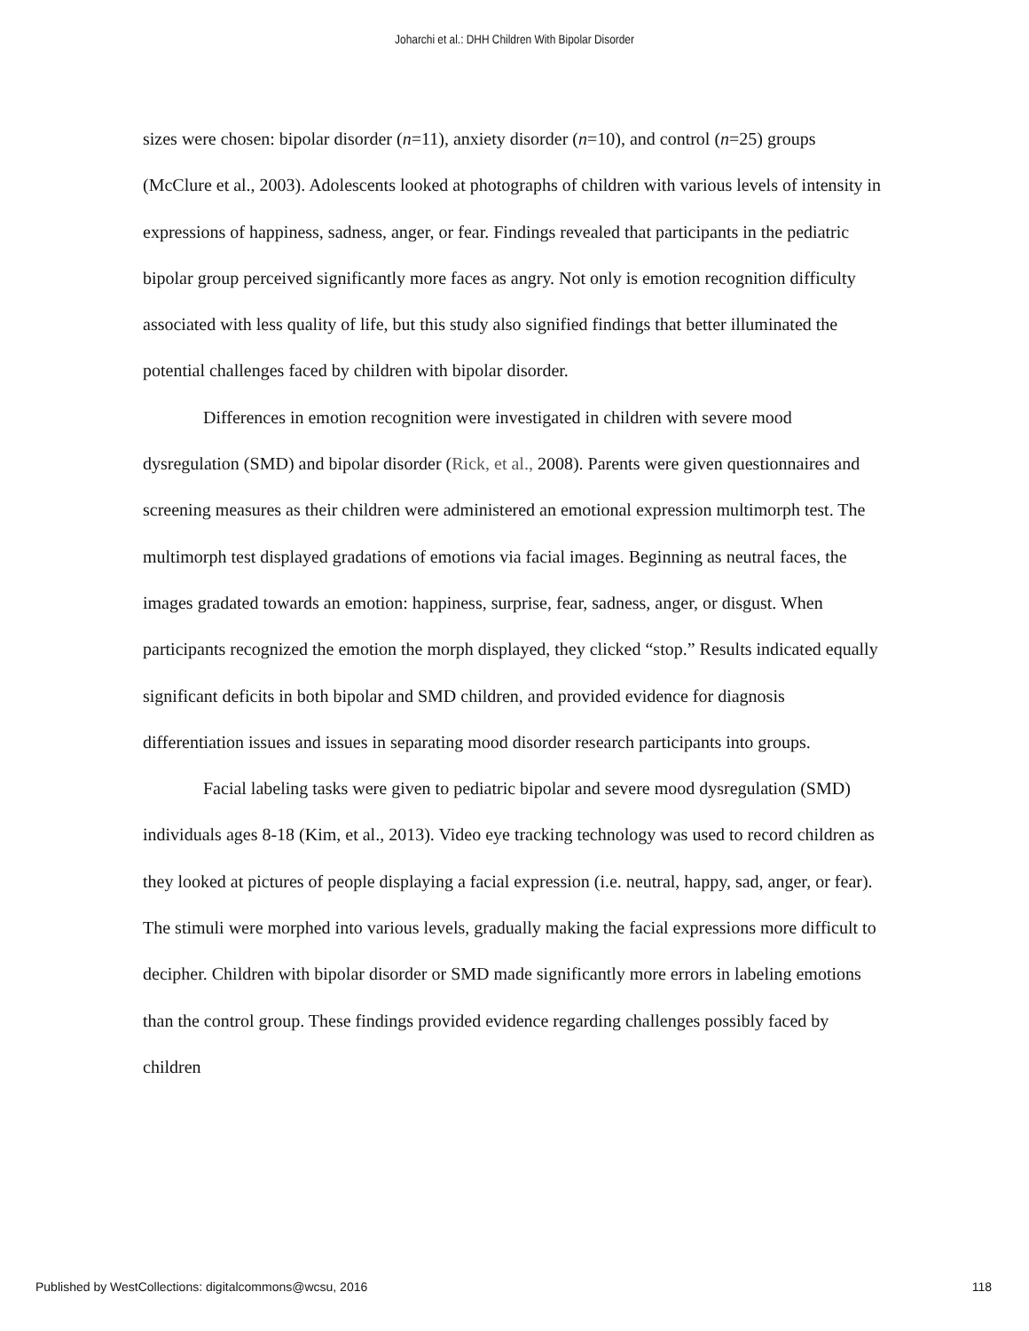Joharchi et al.: DHH Children With Bipolar Disorder
sizes were chosen: bipolar disorder (n=11), anxiety disorder (n=10), and control (n=25) groups (McClure et al., 2003). Adolescents looked at photographs of children with various levels of intensity in expressions of happiness, sadness, anger, or fear. Findings revealed that participants in the pediatric bipolar group perceived significantly more faces as angry. Not only is emotion recognition difficulty associated with less quality of life, but this study also signified findings that better illuminated the potential challenges faced by children with bipolar disorder.
Differences in emotion recognition were investigated in children with severe mood dysregulation (SMD) and bipolar disorder (Rick, et al., 2008). Parents were given questionnaires and screening measures as their children were administered an emotional expression multimorph test. The multimorph test displayed gradations of emotions via facial images. Beginning as neutral faces, the images gradated towards an emotion: happiness, surprise, fear, sadness, anger, or disgust. When participants recognized the emotion the morph displayed, they clicked “stop.” Results indicated equally significant deficits in both bipolar and SMD children, and provided evidence for diagnosis differentiation issues and issues in separating mood disorder research participants into groups.
Facial labeling tasks were given to pediatric bipolar and severe mood dysregulation (SMD) individuals ages 8-18 (Kim, et al., 2013). Video eye tracking technology was used to record children as they looked at pictures of people displaying a facial expression (i.e. neutral, happy, sad, anger, or fear). The stimuli were morphed into various levels, gradually making the facial expressions more difficult to decipher. Children with bipolar disorder or SMD made significantly more errors in labeling emotions than the control group. These findings provided evidence regarding challenges possibly faced by children
Published by WestCollections: digitalcommons@wcsu, 2016 118